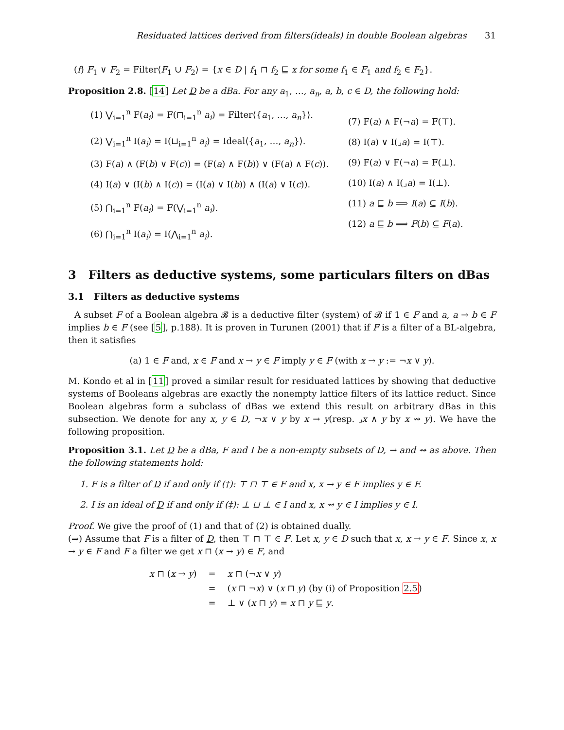Residuated lattices derived from filters(ideals) in double Boolean algebras 31
(f) F<sub>1</sub> ∨ F<sub>2</sub> = Filter⟨F<sub>1</sub> ∪ F<sub>2</sub>⟩ = {x ∈ D | f<sub>1</sub> ⊓ f<sub>2</sub> ⊑ x for some f<sub>1</sub> ∈ F<sub>1</sub> and f<sub>2</sub> ∈ F<sub>2</sub>}.
Proposition 2.8. [14] Let D be a dBa. For any a<sub>1</sub>, …, a<sub>n</sub>, a, b, c ∈ D, the following hold:
(1) ⋁<sub>i=1</sub><sup>n</sup> F(a<sub>i</sub>) = F(⊓<sub>i=1</sub><sup>n</sup> a<sub>i</sub>) = Filter⟨{a<sub>1</sub>, …, a<sub>n</sub>}⟩.
(2) ⋁<sub>i=1</sub><sup>n</sup> I(a<sub>i</sub>) = I(⊔<sub>i=1</sub><sup>n</sup> a<sub>i</sub>) = Ideal⟨{a<sub>1</sub>, …, a<sub>n</sub>}⟩.
(3) F(a) ∧ (F(b) ∨ F(c)) = (F(a) ∧ F(b)) ∨ (F(a) ∧ F(c)).
(4) I(a) ∨ (I(b) ∧ I(c)) = (I(a) ∨ I(b)) ∧ (I(a) ∨ I(c)).
(5) ⋂<sub>i=1</sub><sup>n</sup> F(a<sub>i</sub>) = F(⋁<sub>i=1</sub><sup>n</sup> a<sub>i</sub>).
(6) ⋂<sub>i=1</sub><sup>n</sup> I(a<sub>i</sub>) = I(⋀<sub>i=1</sub><sup>n</sup> a<sub>i</sub>).
(7) F(a) ∧ F(¬a) = F(⊤).
(8) I(a) ∨ I(⌟a) = I(⊤).
(9) F(a) ∨ F(¬a) = F(⊥).
(10) I(a) ∧ I(⌟a) = I(⊥).
(11) a ⊑ b ⟹ I(a) ⊆ I(b).
(12) a ⊑ b ⟹ F(b) ⊆ F(a).
3 Filters as deductive systems, some particulars filters on dBas
3.1 Filters as deductive systems
A subset F of a Boolean algebra 𝓑 is a deductive filter (system) of 𝓑 if 1 ∈ F and a, a → b ∈ F implies b ∈ F (see [5], p.188). It is proven in Turunen (2001) that if F is a filter of a BL-algebra, then it satisfies
(a) 1 ∈ F and, x ∈ F and x → y ∈ F imply y ∈ F (with x → y := ¬x ∨ y).
M. Kondo et al in [11] proved a similar result for residuated lattices by showing that deductive systems of Booleans algebras are exactly the nonempty lattice filters of its lattice reduct. Since Boolean algebras form a subclass of dBas we extend this result on arbitrary dBas in this subsection. We denote for any x, y ∈ D, ¬x ∨ y by x → y(resp. ⌟x ∧ y by x ⇝ y). We have the following proposition.
Proposition 3.1. Let D be a dBa, F and I be a non-empty subsets of D, → and ⇝ as above. Then the following statements hold:
1. F is a filter of D if and only if (†): ⊤ ⊓ ⊤ ∈ F and x, x → y ∈ F implies y ∈ F.
2. I is an ideal of D if and only if (‡): ⊥ ⊔ ⊥ ∈ I and x, x ⇝ y ∈ I implies y ∈ I.
Proof. We give the proof of (1) and that of (2) is obtained dually.
(⇒) Assume that F is a filter of D, then ⊤ ⊓ ⊤ ∈ F. Let x, y ∈ D such that x, x → y ∈ F. Since x, x → y ∈ F and F a filter we get x ⊓ (x → y) ∈ F, and
| x ⊓ ( x → y ) | = | x ⊓ (¬ x ∨ y ) |
| | = | ( x ⊓ ¬ x ) ∨ ( x ⊓ y ) (by (i) of Proposition 2.5 ) |
| | = | ⊥ ∨ ( x ⊓ y ) = x ⊓ y ⊑ y . |